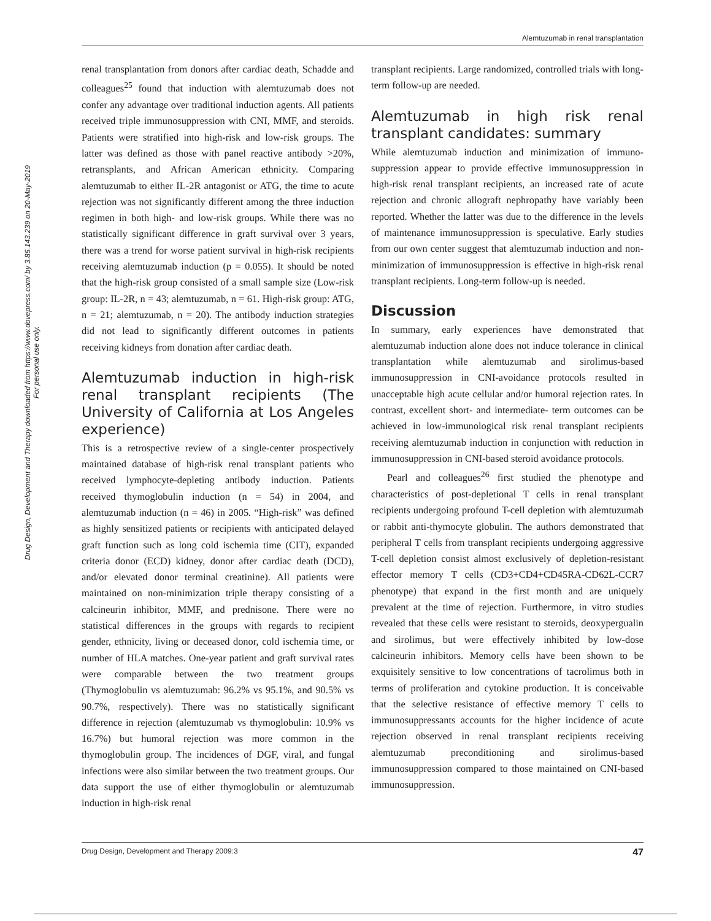Alemtuzumab in renal transplantation
Drug Design, Development and Therapy downloaded from https://www.dovepress.com/ by 3.85.143.239 on 20-May-2019
For personal use only.
renal transplantation from donors after cardiac death, Schadde and colleagues<sup>25</sup> found that induction with alemtuzumab does not confer any advantage over traditional induction agents. All patients received triple immunosuppression with CNI, MMF, and steroids. Patients were stratified into high-risk and low-risk groups. The latter was defined as those with panel reactive antibody >20%, retransplants, and African American ethnicity. Comparing alemtuzumab to either IL-2R antagonist or ATG, the time to acute rejection was not significantly different among the three induction regimen in both high- and low-risk groups. While there was no statistically significant difference in graft survival over 3 years, there was a trend for worse patient survival in high-risk recipients receiving alemtuzumab induction (p = 0.055). It should be noted that the high-risk group consisted of a small sample size (Low-risk group: IL-2R, n = 43; alemtuzumab, n = 61. High-risk group: ATG, n = 21; alemtuzumab, n = 20). The antibody induction strategies did not lead to significantly different outcomes in patients receiving kidneys from donation after cardiac death.
Alemtuzumab induction in high-risk renal transplant recipients (The University of California at Los Angeles experience)
This is a retrospective review of a single-center prospectively maintained database of high-risk renal transplant patients who received lymphocyte-depleting antibody induction. Patients received thymoglobulin induction (n = 54) in 2004, and alemtuzumab induction (n = 46) in 2005. “High-risk” was defined as highly sensitized patients or recipients with anticipated delayed graft function such as long cold ischemia time (CIT), expanded criteria donor (ECD) kidney, donor after cardiac death (DCD), and/or elevated donor terminal creatinine). All patients were maintained on non-minimization triple therapy consisting of a calcineurin inhibitor, MMF, and prednisone. There were no statistical differences in the groups with regards to recipient gender, ethnicity, living or deceased donor, cold ischemia time, or number of HLA matches. One-year patient and graft survival rates were comparable between the two treatment groups (Thymoglobulin vs alemtuzumab: 96.2% vs 95.1%, and 90.5% vs 90.7%, respectively). There was no statistically significant difference in rejection (alemtuzumab vs thymoglobulin: 10.9% vs 16.7%) but humoral rejection was more common in the thymoglobulin group. The incidences of DGF, viral, and fungal infections were also similar between the two treatment groups. Our data support the use of either thymoglobulin or alemtuzumab induction in high-risk renal
transplant recipients. Large randomized, controlled trials with long-term follow-up are needed.
Alemtuzumab in high risk renal transplant candidates: summary
While alemtuzumab induction and minimization of immuno­suppression appear to provide effective immunosuppression in high-risk renal transplant recipients, an increased rate of acute rejection and chronic allograft nephropathy have variably been reported. Whether the latter was due to the difference in the levels of maintenance immunosuppression is speculative. Early studies from our own center suggest that alemtuzumab induction and non-minimization of immunosuppression is effective in high-risk renal transplant recipients. Long-term follow-up is needed.
Discussion
In summary, early experiences have demonstrated that alemtuzumab induction alone does not induce tolerance in clinical transplantation while alemtuzumab and sirolimus-based immunosuppression in CNI-avoidance protocols resulted in unacceptable high acute cellular and/or humoral rejection rates. In contrast, excellent short- and intermediate- term outcomes can be achieved in low-immunological risk renal transplant recipients receiving alemtuzumab induction in conjunction with reduction in immunosuppression in CNI-based steroid avoidance protocols.
Pearl and colleagues<sup>26</sup> first studied the phenotype and characteristics of post-depletional T cells in renal transplant recipients undergoing profound T-cell depletion with alemtuzumab or rabbit anti-thymocyte globulin. The authors demonstrated that peripheral T cells from transplant recipients undergoing aggressive T-cell depletion consist almost exclusively of depletion-resistant effector memory T cells (CD3+CD4+CD45RA-CD62L-CCR7 phenotype) that expand in the first month and are uniquely prevalent at the time of rejection. Furthermore, in vitro studies revealed that these cells were resistant to steroids, deoxypergualin and sirolimus, but were effectively inhibited by low-dose calcineurin inhibitors. Memory cells have been shown to be exquisitely sensitive to low concentrations of tacrolimus both in terms of proliferation and cytokine production. It is conceivable that the selective resistance of effective memory T cells to immunosuppressants accounts for the higher incidence of acute rejection observed in renal transplant recipients receiving alemtuzumab preconditioning and sirolimus-based immunosuppression compared to those maintained on CNI-based immunosuppression.
Drug Design, Development and Therapy 2009:3 47